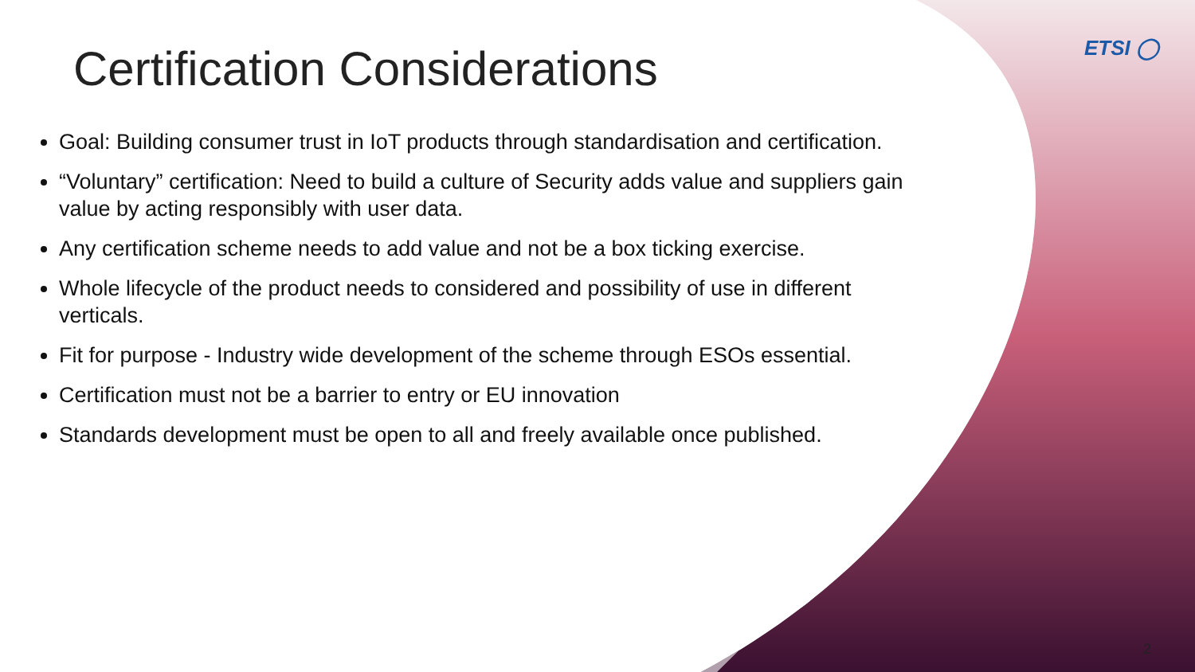ETSI ◯
Certification Considerations
Goal: Building consumer trust in IoT products through standardisation and certification.
“Voluntary” certification: Need to build a culture of Security adds value and suppliers gain value by acting responsibly with user data.
Any certification scheme needs to add value and not be a box ticking exercise.
Whole lifecycle of the product needs to considered and possibility of use in different verticals.
Fit for purpose - Industry wide development of the scheme through ESOs essential.
Certification must not be a barrier to entry or EU innovation
Standards development must be open to all and freely available once published.
2